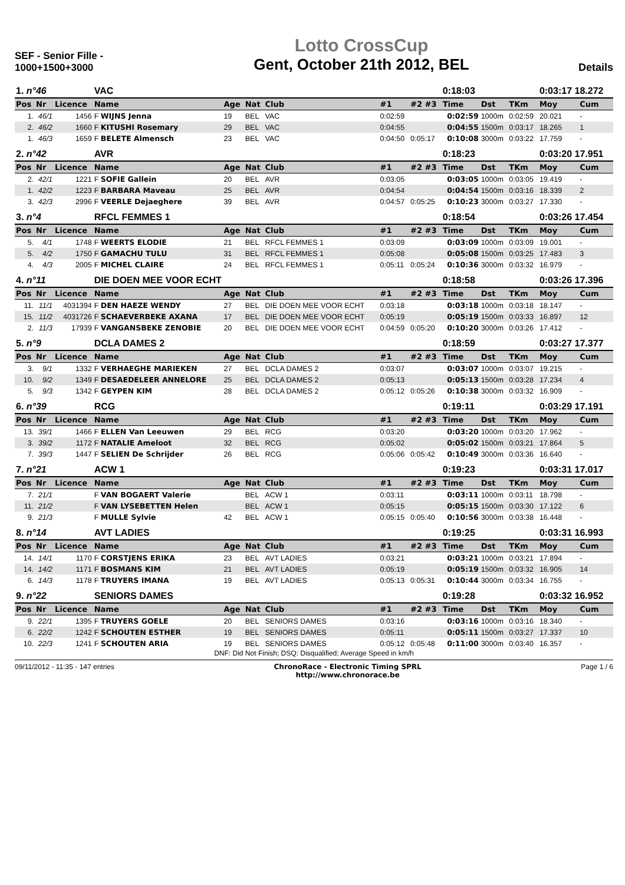SEF - Senior Fille -
1000+1500+3000
Lotto CrossCup
Gent, October 21th 2012, BEL
Details
| 1. n°46 | | | VAC | | | | | | 0:18:03 | | | 0:03:17 18.272 | |
| Pos | Nr | Licence | Name | Age | Nat | Club | #1 | #2 #3 | Time | Dst | TKm | Moy | Cum |
| 1. | 46/1 | 1456 | F WIJNS Jenna | 19 | BEL | VAC | 0:02:59 | | 0:02:59 | 1000m | 0:02:59 | 20.021 | - |
| 2. | 46/2 | 1660 | F KITUSHI Rosemary | 29 | BEL | VAC | 0:04:55 | | 0:04:55 | 1500m | 0:03:17 | 18.265 | 1 |
| 1. | 46/3 | 1659 | F BELETE Almensch | 23 | BEL | VAC | 0:04:50 | 0:05:17 | 0:10:08 | 3000m | 0:03:22 | 17.759 | - |
| 2. n°42 | | | AVR | | | | | | 0:18:23 | | | 0:03:20 17.951 | |
| Pos | Nr | Licence | Name | Age | Nat | Club | #1 | #2 #3 | Time | Dst | TKm | Moy | Cum |
| 2. | 42/1 | 1221 | F SOFIE Gallein | 20 | BEL | AVR | 0:03:05 | | 0:03:05 | 1000m | 0:03:05 | 19.419 | - |
| 1. | 42/2 | 1223 | F BARBARA Maveau | 25 | BEL | AVR | 0:04:54 | | 0:04:54 | 1500m | 0:03:16 | 18.339 | 2 |
| 3. | 42/3 | 2996 | F VEERLE Dejaeghere | 39 | BEL | AVR | 0:04:57 | 0:05:25 | 0:10:23 | 3000m | 0:03:27 | 17.330 | - |
| 3. n°4 | | | RFCL FEMMES 1 | | | | | | 0:18:54 | | | 0:03:26 17.454 | |
| Pos | Nr | Licence | Name | Age | Nat | Club | #1 | #2 #3 | Time | Dst | TKm | Moy | Cum |
| 5. | 4/1 | 1748 | F WEERTS ELODIE | 21 | BEL | RFCL FEMMES 1 | 0:03:09 | | 0:03:09 | 1000m | 0:03:09 | 19.001 | - |
| 5. | 4/2 | 1750 | F GAMACHU TULU | 31 | BEL | RFCL FEMMES 1 | 0:05:08 | | 0:05:08 | 1500m | 0:03:25 | 17.483 | 3 |
| 4. | 4/3 | 2005 | F MICHEL CLAIRE | 24 | BEL | RFCL FEMMES 1 | 0:05:11 | 0:05:24 | 0:10:36 | 3000m | 0:03:32 | 16.979 | - |
| 4. n°11 | | | DIE DOEN MEE VOOR ECHT | | | | | | 0:18:58 | | | 0:03:26 17.396 | |
| Pos | Nr | Licence | Name | Age | Nat | Club | #1 | #2 #3 | Time | Dst | TKm | Moy | Cum |
| 11. | 11/1 | 4031394 | F DEN HAEZE WENDY | 27 | BEL | DIE DOEN MEE VOOR ECHT | 0:03:18 | | 0:03:18 | 1000m | 0:03:18 | 18.147 | - |
| 15. | 11/2 | 4031726 | F SCHAEVERBEKE AXANA | 17 | BEL | DIE DOEN MEE VOOR ECHT | 0:05:19 | | 0:05:19 | 1500m | 0:03:33 | 16.897 | 12 |
| 2. | 11/3 | 17939 | F VANGANSBEKE ZENOBIE | 20 | BEL | DIE DOEN MEE VOOR ECHT | 0:04:59 | 0:05:20 | 0:10:20 | 3000m | 0:03:26 | 17.412 | - |
| 5. n°9 | | | DCLA DAMES 2 | | | | | | 0:18:59 | | | 0:03:27 17.377 | |
| Pos | Nr | Licence | Name | Age | Nat | Club | #1 | #2 #3 | Time | Dst | TKm | Moy | Cum |
| 3. | 9/1 | 1332 | F VERHAEGHE MARIEKEN | 27 | BEL | DCLA DAMES 2 | 0:03:07 | | 0:03:07 | 1000m | 0:03:07 | 19.215 | - |
| 10. | 9/2 | 1349 | F DESAEDELEER ANNELORE | 25 | BEL | DCLA DAMES 2 | 0:05:13 | | 0:05:13 | 1500m | 0:03:28 | 17.234 | 4 |
| 5. | 9/3 | 1342 | F GEYPEN KIM | 28 | BEL | DCLA DAMES 2 | 0:05:12 | 0:05:26 | 0:10:38 | 3000m | 0:03:32 | 16.909 | - |
| 6. n°39 | | | RCG | | | | | | 0:19:11 | | | 0:03:29 17.191 | |
| Pos | Nr | Licence | Name | Age | Nat | Club | #1 | #2 #3 | Time | Dst | TKm | Moy | Cum |
| 13. | 39/1 | 1466 | F ELLEN Van Leeuwen | 29 | BEL | RCG | 0:03:20 | | 0:03:20 | 1000m | 0:03:20 | 17.962 | - |
| 3. | 39/2 | 1172 | F NATALIE Ameloot | 32 | BEL | RCG | 0:05:02 | | 0:05:02 | 1500m | 0:03:21 | 17.864 | 5 |
| 7. | 39/3 | 1447 | F SELIEN De Schrijder | 26 | BEL | RCG | 0:05:06 | 0:05:42 | 0:10:49 | 3000m | 0:03:36 | 16.640 | - |
| 7. n°21 | | | ACW 1 | | | | | | 0:19:23 | | | 0:03:31 17.017 | |
| Pos | Nr | Licence | Name | Age | Nat | Club | #1 | #2 #3 | Time | Dst | TKm | Moy | Cum |
| 7. | 21/1 | | F VAN BOGAERT Valerie | | BEL | ACW 1 | 0:03:11 | | 0:03:11 | 1000m | 0:03:11 | 18.798 | - |
| 11. | 21/2 | | F VAN LYSEBETTEN Helen | | BEL | ACW 1 | 0:05:15 | | 0:05:15 | 1500m | 0:03:30 | 17.122 | 6 |
| 9. | 21/3 | | F MULLE Sylvie | 42 | BEL | ACW 1 | 0:05:15 | 0:05:40 | 0:10:56 | 3000m | 0:03:38 | 16.448 | - |
| 8. n°14 | | | AVT LADIES | | | | | | 0:19:25 | | | 0:03:31 16.993 | |
| Pos | Nr | Licence | Name | Age | Nat | Club | #1 | #2 #3 | Time | Dst | TKm | Moy | Cum |
| 14. | 14/1 | 1170 | F CORSTJENS ERIKA | 23 | BEL | AVT LADIES | 0:03:21 | | 0:03:21 | 1000m | 0:03:21 | 17.894 | - |
| 14. | 14/2 | 1171 | F BOSMANS KIM | 21 | BEL | AVT LADIES | 0:05:19 | | 0:05:19 | 1500m | 0:03:32 | 16.905 | 14 |
| 6. | 14/3 | 1178 | F TRUYERS IMANA | 19 | BEL | AVT LADIES | 0:05:13 | 0:05:31 | 0:10:44 | 3000m | 0:03:34 | 16.755 | - |
| 9. n°22 | | | SENIORS DAMES | | | | | | 0:19:28 | | | 0:03:32 16.952 | |
| Pos | Nr | Licence | Name | Age | Nat | Club | #1 | #2 #3 | Time | Dst | TKm | Moy | Cum |
| 9. | 22/1 | 1395 | F TRUYERS GOELE | 20 | BEL | SENIORS DAMES | 0:03:16 | | 0:03:16 | 1000m | 0:03:16 | 18.340 | - |
| 6. | 22/2 | 1242 | F SCHOUTEN ESTHER | 19 | BEL | SENIORS DAMES | 0:05:11 | | 0:05:11 | 1500m | 0:03:27 | 17.337 | 10 |
| 10. | 22/3 | 1241 | F SCHOUTEN ARIA | 19 | BEL | SENIORS DAMES | 0:05:12 | 0:05:48 | 0:11:00 | 3000m | 0:03:40 | 16.357 | - |
DNF: Did Not Finish; DSQ: Disqualified; Average Speed in km/h
09/11/2012 - 11:35 - 147 entries
ChronoRace - Electronic Timing SPRL
http://www.chronorace.be
Page 1 / 6